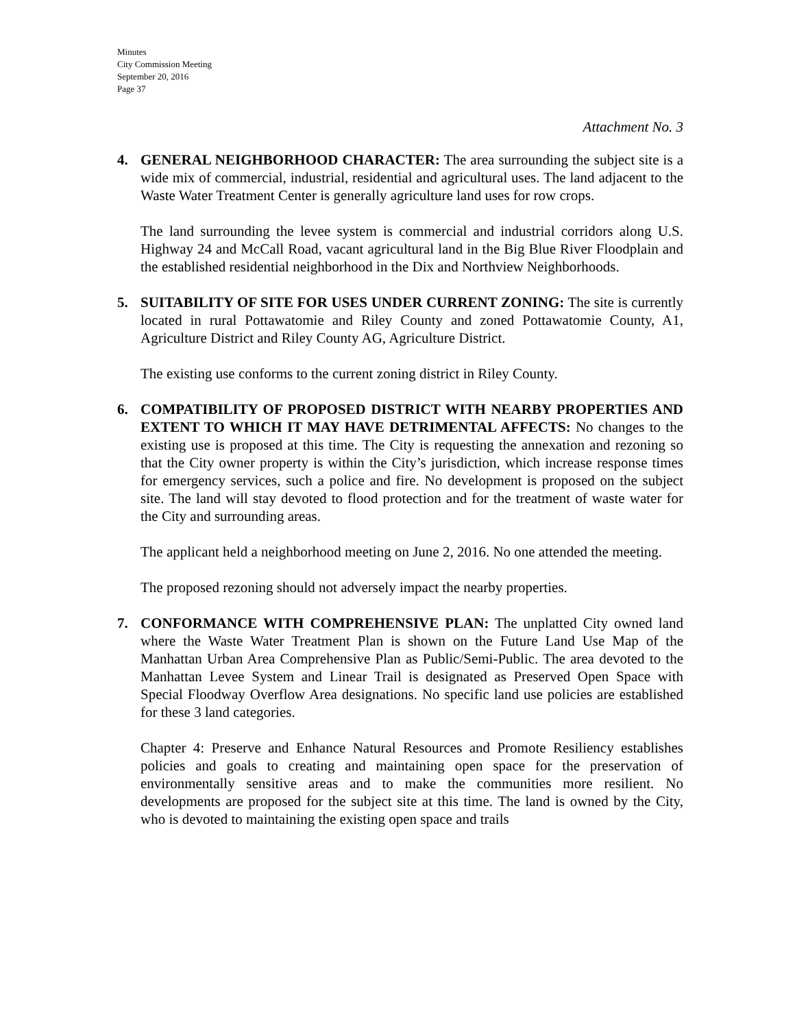Minutes
City Commission Meeting
September 20, 2016
Page 37
Attachment No. 3
4. GENERAL NEIGHBORHOOD CHARACTER: The area surrounding the subject site is a wide mix of commercial, industrial, residential and agricultural uses. The land adjacent to the Waste Water Treatment Center is generally agriculture land uses for row crops.
The land surrounding the levee system is commercial and industrial corridors along U.S. Highway 24 and McCall Road, vacant agricultural land in the Big Blue River Floodplain and the established residential neighborhood in the Dix and Northview Neighborhoods.
5. SUITABILITY OF SITE FOR USES UNDER CURRENT ZONING: The site is currently located in rural Pottawatomie and Riley County and zoned Pottawatomie County, A1, Agriculture District and Riley County AG, Agriculture District.
The existing use conforms to the current zoning district in Riley County.
6. COMPATIBILITY OF PROPOSED DISTRICT WITH NEARBY PROPERTIES AND EXTENT TO WHICH IT MAY HAVE DETRIMENTAL AFFECTS: No changes to the existing use is proposed at this time. The City is requesting the annexation and rezoning so that the City owner property is within the City’s jurisdiction, which increase response times for emergency services, such a police and fire. No development is proposed on the subject site. The land will stay devoted to flood protection and for the treatment of waste water for the City and surrounding areas.
The applicant held a neighborhood meeting on June 2, 2016. No one attended the meeting.
The proposed rezoning should not adversely impact the nearby properties.
7. CONFORMANCE WITH COMPREHENSIVE PLAN: The unplatted City owned land where the Waste Water Treatment Plan is shown on the Future Land Use Map of the Manhattan Urban Area Comprehensive Plan as Public/Semi-Public. The area devoted to the Manhattan Levee System and Linear Trail is designated as Preserved Open Space with Special Floodway Overflow Area designations. No specific land use policies are established for these 3 land categories.
Chapter 4: Preserve and Enhance Natural Resources and Promote Resiliency establishes policies and goals to creating and maintaining open space for the preservation of environmentally sensitive areas and to make the communities more resilient. No developments are proposed for the subject site at this time. The land is owned by the City, who is devoted to maintaining the existing open space and trails